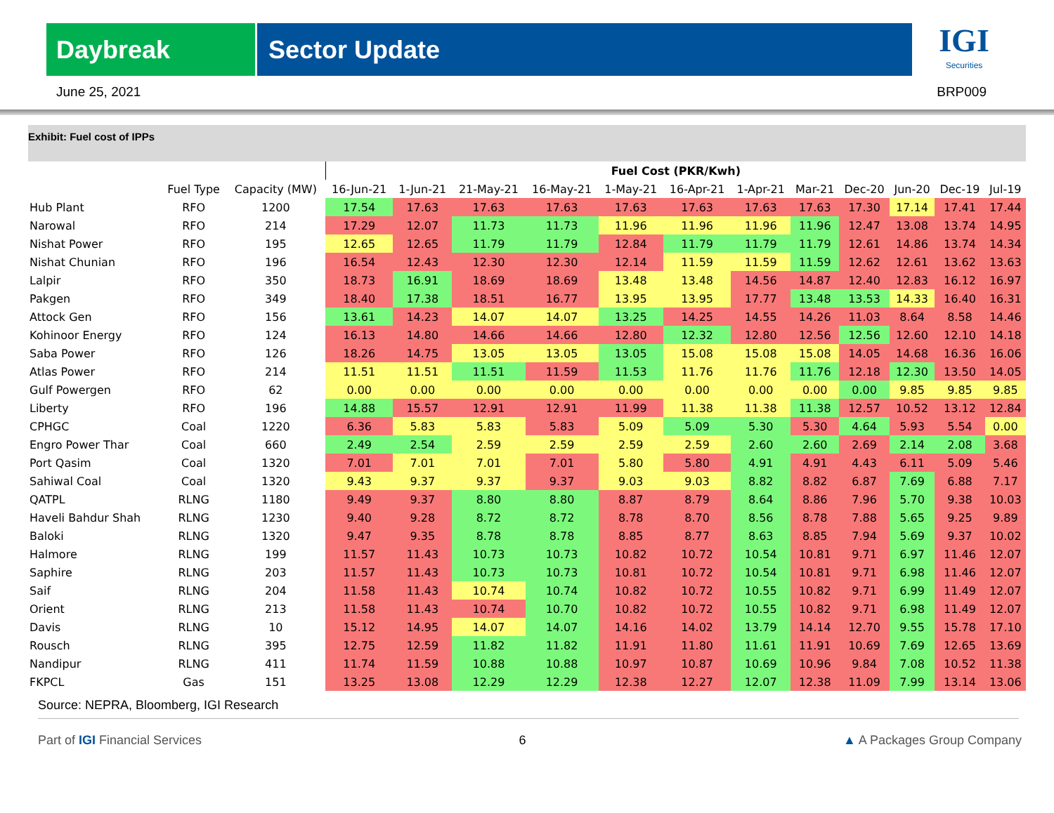Daybreak Sector Update
IGI
Securities
June 25, 2021 BRP009
Exhibit: Fuel cost of IPPs
| | | | Fuel Cost (PKR/Kwh) | | | | | | | | | | | |
| --- | --- | --- | --- | --- | --- | --- | --- | --- | --- | --- | --- | --- | --- | --- |
| | Fuel Type | Capacity (MW) | 16-Jun-21 | 1-Jun-21 | 21-May-21 | 16-May-21 | 1-May-21 | 16-Apr-21 | 1-Apr-21 | Mar-21 | Dec-20 | Jun-20 | Dec-19 | Jul-19 |
| Hub Plant | RFO | 1200 | 17.54 | 17.63 | 17.63 | 17.63 | 17.63 | 17.63 | 17.63 | 17.63 | 17.30 | 17.14 | 17.41 | 17.44 |
| Narowal | RFO | 214 | 17.29 | 12.07 | 11.73 | 11.73 | 11.96 | 11.96 | 11.96 | 11.96 | 12.47 | 13.08 | 13.74 | 14.95 |
| Nishat Power | RFO | 195 | 12.65 | 12.65 | 11.79 | 11.79 | 12.84 | 11.79 | 11.79 | 11.79 | 12.61 | 14.86 | 13.74 | 14.34 |
| Nishat Chunian | RFO | 196 | 16.54 | 12.43 | 12.30 | 12.30 | 12.14 | 11.59 | 11.59 | 11.59 | 12.62 | 12.61 | 13.62 | 13.63 |
| Lalpir | RFO | 350 | 18.73 | 16.91 | 18.69 | 18.69 | 13.48 | 13.48 | 14.56 | 14.87 | 12.40 | 12.83 | 16.12 | 16.97 |
| Pakgen | RFO | 349 | 18.40 | 17.38 | 18.51 | 16.77 | 13.95 | 13.95 | 17.77 | 13.48 | 13.53 | 14.33 | 16.40 | 16.31 |
| Attock Gen | RFO | 156 | 13.61 | 14.23 | 14.07 | 14.07 | 13.25 | 14.25 | 14.55 | 14.26 | 11.03 | 8.64 | 8.58 | 14.46 |
| Kohinoor Energy | RFO | 124 | 16.13 | 14.80 | 14.66 | 14.66 | 12.80 | 12.32 | 12.80 | 12.56 | 12.56 | 12.60 | 12.10 | 14.18 |
| Saba Power | RFO | 126 | 18.26 | 14.75 | 13.05 | 13.05 | 13.05 | 15.08 | 15.08 | 15.08 | 14.05 | 14.68 | 16.36 | 16.06 |
| Atlas Power | RFO | 214 | 11.51 | 11.51 | 11.51 | 11.59 | 11.53 | 11.76 | 11.76 | 11.76 | 12.18 | 12.30 | 13.50 | 14.05 |
| Gulf Powergen | RFO | 62 | 0.00 | 0.00 | 0.00 | 0.00 | 0.00 | 0.00 | 0.00 | 0.00 | 0.00 | 9.85 | 9.85 | 9.85 |
| Liberty | RFO | 196 | 14.88 | 15.57 | 12.91 | 12.91 | 11.99 | 11.38 | 11.38 | 11.38 | 12.57 | 10.52 | 13.12 | 12.84 |
| CPHGC | Coal | 1220 | 6.36 | 5.83 | 5.83 | 5.83 | 5.09 | 5.09 | 5.30 | 5.30 | 4.64 | 5.93 | 5.54 | 0.00 |
| Engro Power Thar | Coal | 660 | 2.49 | 2.54 | 2.59 | 2.59 | 2.59 | 2.59 | 2.60 | 2.60 | 2.69 | 2.14 | 2.08 | 3.68 |
| Port Qasim | Coal | 1320 | 7.01 | 7.01 | 7.01 | 7.01 | 5.80 | 5.80 | 4.91 | 4.91 | 4.43 | 6.11 | 5.09 | 5.46 |
| Sahiwal Coal | Coal | 1320 | 9.43 | 9.37 | 9.37 | 9.37 | 9.03 | 9.03 | 8.82 | 8.82 | 6.87 | 7.69 | 6.88 | 7.17 |
| QATPL | RLNG | 1180 | 9.49 | 9.37 | 8.80 | 8.80 | 8.87 | 8.79 | 8.64 | 8.86 | 7.96 | 5.70 | 9.38 | 10.03 |
| Haveli Bahdur Shah | RLNG | 1230 | 9.40 | 9.28 | 8.72 | 8.72 | 8.78 | 8.70 | 8.56 | 8.78 | 7.88 | 5.65 | 9.25 | 9.89 |
| Baloki | RLNG | 1320 | 9.47 | 9.35 | 8.78 | 8.78 | 8.85 | 8.77 | 8.63 | 8.85 | 7.94 | 5.69 | 9.37 | 10.02 |
| Halmore | RLNG | 199 | 11.57 | 11.43 | 10.73 | 10.73 | 10.82 | 10.72 | 10.54 | 10.81 | 9.71 | 6.97 | 11.46 | 12.07 |
| Saphire | RLNG | 203 | 11.57 | 11.43 | 10.73 | 10.73 | 10.81 | 10.72 | 10.54 | 10.81 | 9.71 | 6.98 | 11.46 | 12.07 |
| Saif | RLNG | 204 | 11.58 | 11.43 | 10.74 | 10.74 | 10.82 | 10.72 | 10.55 | 10.82 | 9.71 | 6.99 | 11.49 | 12.07 |
| Orient | RLNG | 213 | 11.58 | 11.43 | 10.74 | 10.70 | 10.82 | 10.72 | 10.55 | 10.82 | 9.71 | 6.98 | 11.49 | 12.07 |
| Davis | RLNG | 10 | 15.12 | 14.95 | 14.07 | 14.07 | 14.16 | 14.02 | 13.79 | 14.14 | 12.70 | 9.55 | 15.78 | 17.10 |
| Rousch | RLNG | 395 | 12.75 | 12.59 | 11.82 | 11.82 | 11.91 | 11.80 | 11.61 | 11.91 | 10.69 | 7.69 | 12.65 | 13.69 |
| Nandipur | RLNG | 411 | 11.74 | 11.59 | 10.88 | 10.88 | 10.97 | 10.87 | 10.69 | 10.96 | 9.84 | 7.08 | 10.52 | 11.38 |
| FKPCL | Gas | 151 | 13.25 | 13.08 | 12.29 | 12.29 | 12.38 | 12.27 | 12.07 | 12.38 | 11.09 | 7.99 | 13.14 | 13.06 |
Source: NEPRA, Bloomberg, IGI Research
Part of IGI Financial Services 6 ▲ A Packages Group Company